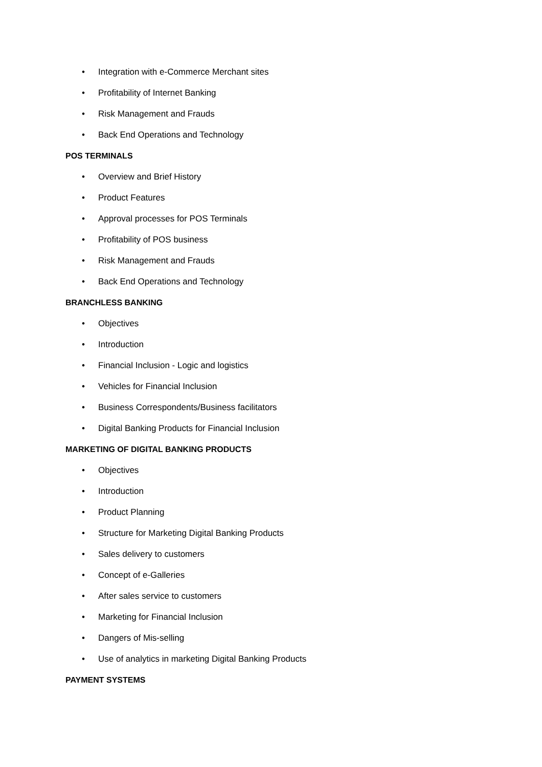• Integration with e-Commerce Merchant sites
• Profitability of Internet Banking
• Risk Management and Frauds
• Back End Operations and Technology
POS TERMINALS
• Overview and Brief History
• Product Features
• Approval processes for POS Terminals
• Profitability of POS business
• Risk Management and Frauds
• Back End Operations and Technology
BRANCHLESS BANKING
• Objectives
• Introduction
• Financial Inclusion - Logic and logistics
• Vehicles for Financial Inclusion
• Business Correspondents/Business facilitators
• Digital Banking Products for Financial Inclusion
MARKETING OF DIGITAL BANKING PRODUCTS
• Objectives
• Introduction
• Product Planning
• Structure for Marketing Digital Banking Products
• Sales delivery to customers
• Concept of e-Galleries
• After sales service to customers
• Marketing for Financial Inclusion
• Dangers of Mis-selling
• Use of analytics in marketing Digital Banking Products
PAYMENT SYSTEMS